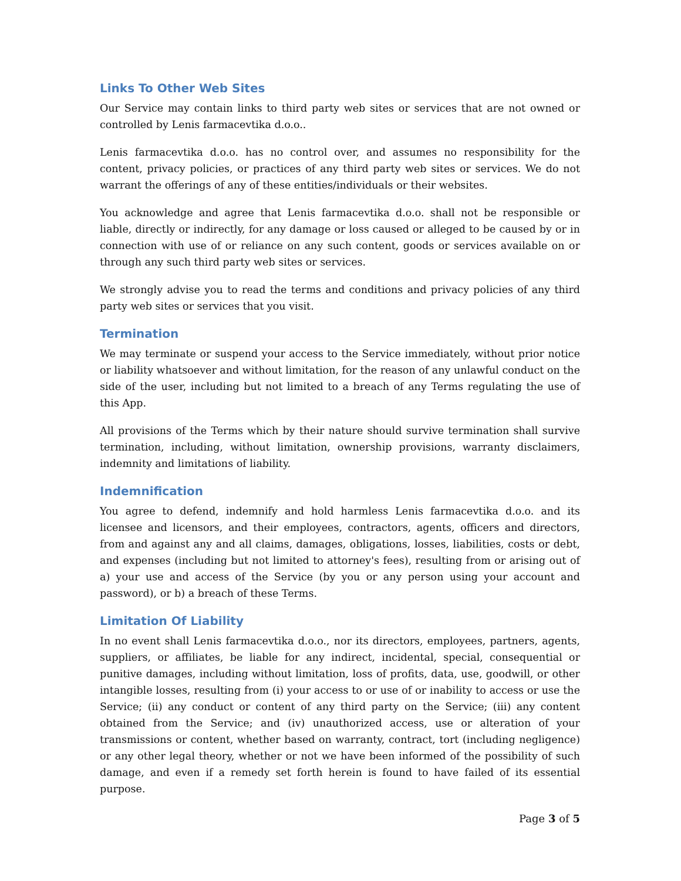Links To Other Web Sites
Our Service may contain links to third party web sites or services that are not owned or controlled by Lenis farmacevtika d.o.o..
Lenis farmacevtika d.o.o. has no control over, and assumes no responsibility for the content, privacy policies, or practices of any third party web sites or services. We do not warrant the offerings of any of these entities/individuals or their websites.
You acknowledge and agree that Lenis farmacevtika d.o.o. shall not be responsible or liable, directly or indirectly, for any damage or loss caused or alleged to be caused by or in connection with use of or reliance on any such content, goods or services available on or through any such third party web sites or services.
We strongly advise you to read the terms and conditions and privacy policies of any third party web sites or services that you visit.
Termination
We may terminate or suspend your access to the Service immediately, without prior notice or liability whatsoever and without limitation, for the reason of any unlawful conduct on the side of the user, including but not limited to a breach of any Terms regulating the use of this App.
All provisions of the Terms which by their nature should survive termination shall survive termination, including, without limitation, ownership provisions, warranty disclaimers, indemnity and limitations of liability.
Indemnification
You agree to defend, indemnify and hold harmless Lenis farmacevtika d.o.o. and its licensee and licensors, and their employees, contractors, agents, officers and directors, from and against any and all claims, damages, obligations, losses, liabilities, costs or debt, and expenses (including but not limited to attorney's fees), resulting from or arising out of a) your use and access of the Service (by you or any person using your account and password), or b) a breach of these Terms.
Limitation Of Liability
In no event shall Lenis farmacevtika d.o.o., nor its directors, employees, partners, agents, suppliers, or affiliates, be liable for any indirect, incidental, special, consequential or punitive damages, including without limitation, loss of profits, data, use, goodwill, or other intangible losses, resulting from (i) your access to or use of or inability to access or use the Service; (ii) any conduct or content of any third party on the Service; (iii) any content obtained from the Service; and (iv) unauthorized access, use or alteration of your transmissions or content, whether based on warranty, contract, tort (including negligence) or any other legal theory, whether or not we have been informed of the possibility of such damage, and even if a remedy set forth herein is found to have failed of its essential purpose.
Page 3 of 5